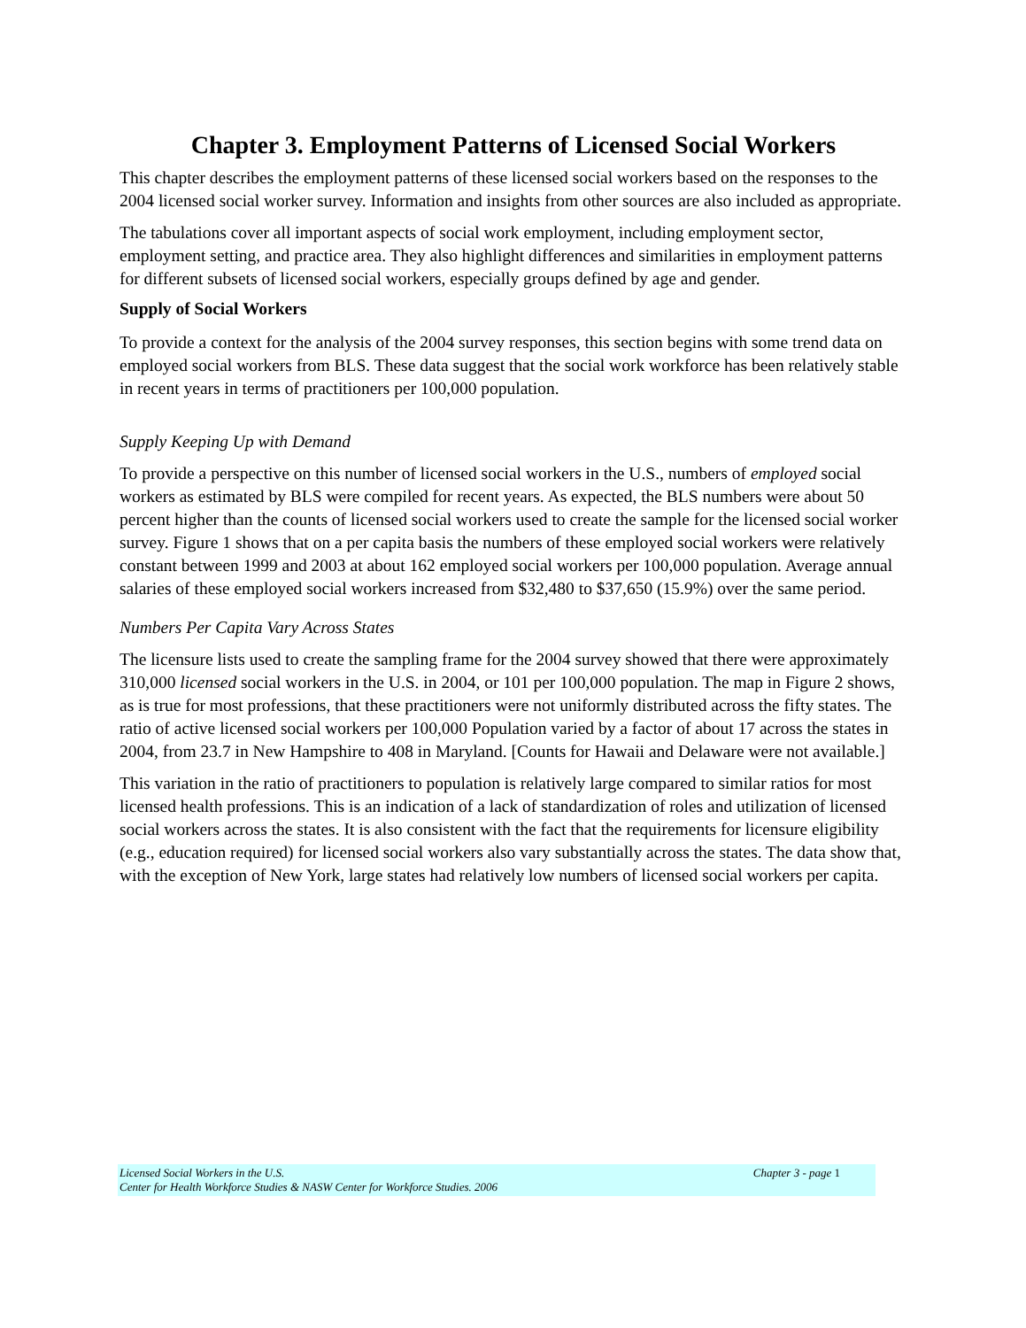Chapter 3. Employment Patterns of Licensed Social Workers
This chapter describes the employment patterns of these licensed social workers based on the responses to the 2004 licensed social worker survey. Information and insights from other sources are also included as appropriate.
The tabulations cover all important aspects of social work employment, including employment sector, employment setting, and practice area. They also highlight differences and similarities in employment patterns for different subsets of licensed social workers, especially groups defined by age and gender.
Supply of Social Workers
To provide a context for the analysis of the 2004 survey responses, this section begins with some trend data on employed social workers from BLS. These data suggest that the social work workforce has been relatively stable in recent years in terms of practitioners per 100,000 population.
Supply Keeping Up with Demand
To provide a perspective on this number of licensed social workers in the U.S., numbers of employed social workers as estimated by BLS were compiled for recent years. As expected, the BLS numbers were about 50 percent higher than the counts of licensed social workers used to create the sample for the licensed social worker survey. Figure 1 shows that on a per capita basis the numbers of these employed social workers were relatively constant between 1999 and 2003 at about 162 employed social workers per 100,000 population. Average annual salaries of these employed social workers increased from $32,480 to $37,650 (15.9%) over the same period.
Numbers Per Capita Vary Across States
The licensure lists used to create the sampling frame for the 2004 survey showed that there were approximately 310,000 licensed social workers in the U.S. in 2004, or 101 per 100,000 population. The map in Figure 2 shows, as is true for most professions, that these practitioners were not uniformly distributed across the fifty states. The ratio of active licensed social workers per 100,000 Population varied by a factor of about 17 across the states in 2004, from 23.7 in New Hampshire to 408 in Maryland. [Counts for Hawaii and Delaware were not available.]
This variation in the ratio of practitioners to population is relatively large compared to similar ratios for most licensed health professions. This is an indication of a lack of standardization of roles and utilization of licensed social workers across the states. It is also consistent with the fact that the requirements for licensure eligibility (e.g., education required) for licensed social workers also vary substantially across the states. The data show that, with the exception of New York, large states had relatively low numbers of licensed social workers per capita.
Chapter 3 - page 1 Licensed Social Workers in the U.S.
Center for Health Workforce Studies & NASW Center for Workforce Studies. 2006